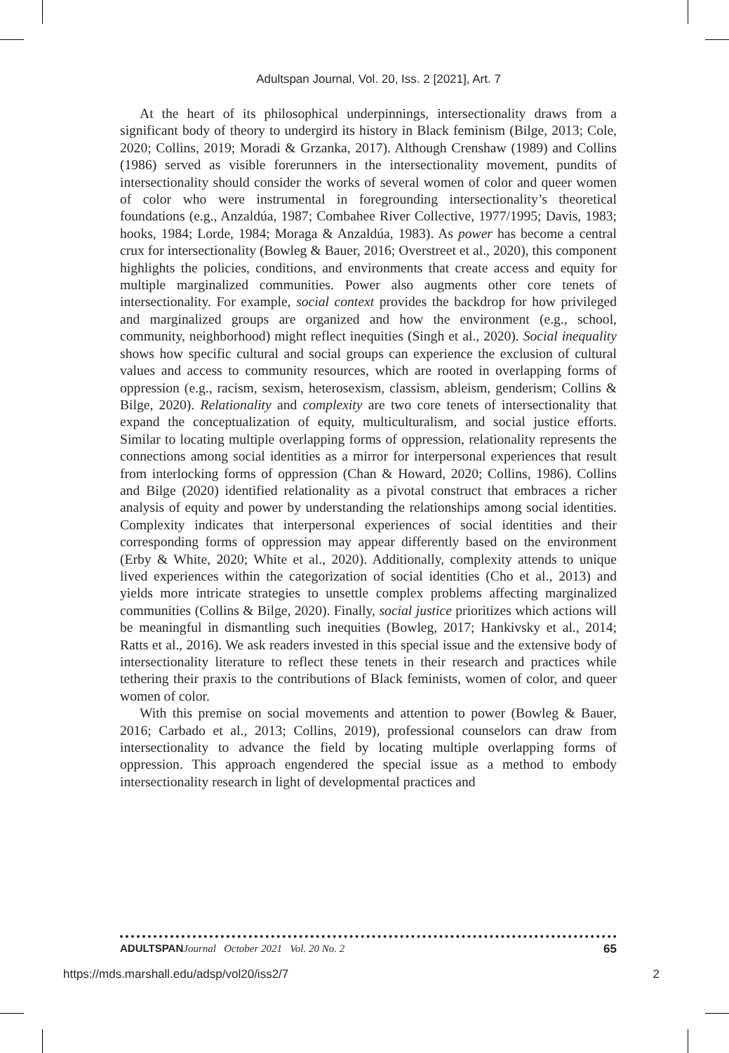Adultspan Journal, Vol. 20, Iss. 2 [2021], Art. 7
At the heart of its philosophical underpinnings, intersectionality draws from a significant body of theory to undergird its history in Black feminism (Bilge, 2013; Cole, 2020; Collins, 2019; Moradi & Grzanka, 2017). Although Crenshaw (1989) and Collins (1986) served as visible forerunners in the intersectionality movement, pundits of intersectionality should consider the works of several women of color and queer women of color who were instrumental in foregrounding intersectionality’s theoretical foundations (e.g., Anzaldúa, 1987; Combahee River Collective, 1977/1995; Davis, 1983; hooks, 1984; Lorde, 1984; Moraga & Anzaldúa, 1983). As power has become a central crux for intersectionality (Bowleg & Bauer, 2016; Overstreet et al., 2020), this component highlights the policies, conditions, and environments that create access and equity for multiple marginalized communities. Power also augments other core tenets of intersectionality. For example, social context provides the backdrop for how privileged and marginalized groups are organized and how the environment (e.g., school, community, neighborhood) might reflect inequities (Singh et al., 2020). Social inequality shows how specific cultural and social groups can experience the exclusion of cultural values and access to community resources, which are rooted in overlapping forms of oppression (e.g., racism, sexism, heterosexism, classism, ableism, genderism; Collins & Bilge, 2020). Relationality and complexity are two core tenets of intersectionality that expand the conceptualization of equity, multiculturalism, and social justice efforts. Similar to locating multiple overlapping forms of oppression, relationality represents the connections among social identities as a mirror for interpersonal experiences that result from interlocking forms of oppression (Chan & Howard, 2020; Collins, 1986). Collins and Bilge (2020) identified relationality as a pivotal construct that embraces a richer analysis of equity and power by understanding the relationships among social identities. Complexity indicates that interpersonal experiences of social identities and their corresponding forms of oppression may appear differently based on the environment (Erby & White, 2020; White et al., 2020). Additionally, complexity attends to unique lived experiences within the categorization of social identities (Cho et al., 2013) and yields more intricate strategies to unsettle complex problems affecting marginalized communities (Collins & Bilge, 2020). Finally, social justice prioritizes which actions will be meaningful in dismantling such inequities (Bowleg, 2017; Hankivsky et al., 2014; Ratts et al., 2016). We ask readers invested in this special issue and the extensive body of intersectionality literature to reflect these tenets in their research and practices while tethering their praxis to the contributions of Black feminists, women of color, and queer women of color.
With this premise on social movements and attention to power (Bowleg & Bauer, 2016; Carbado et al., 2013; Collins, 2019), professional counselors can draw from intersectionality to advance the field by locating multiple overlapping forms of oppression. This approach engendered the special issue as a method to embody intersectionality research in light of developmental practices and
ADULTSPAN Journal October 2021 Vol. 20 No. 2 65
https://mds.marshall.edu/adsp/vol20/iss2/7 2